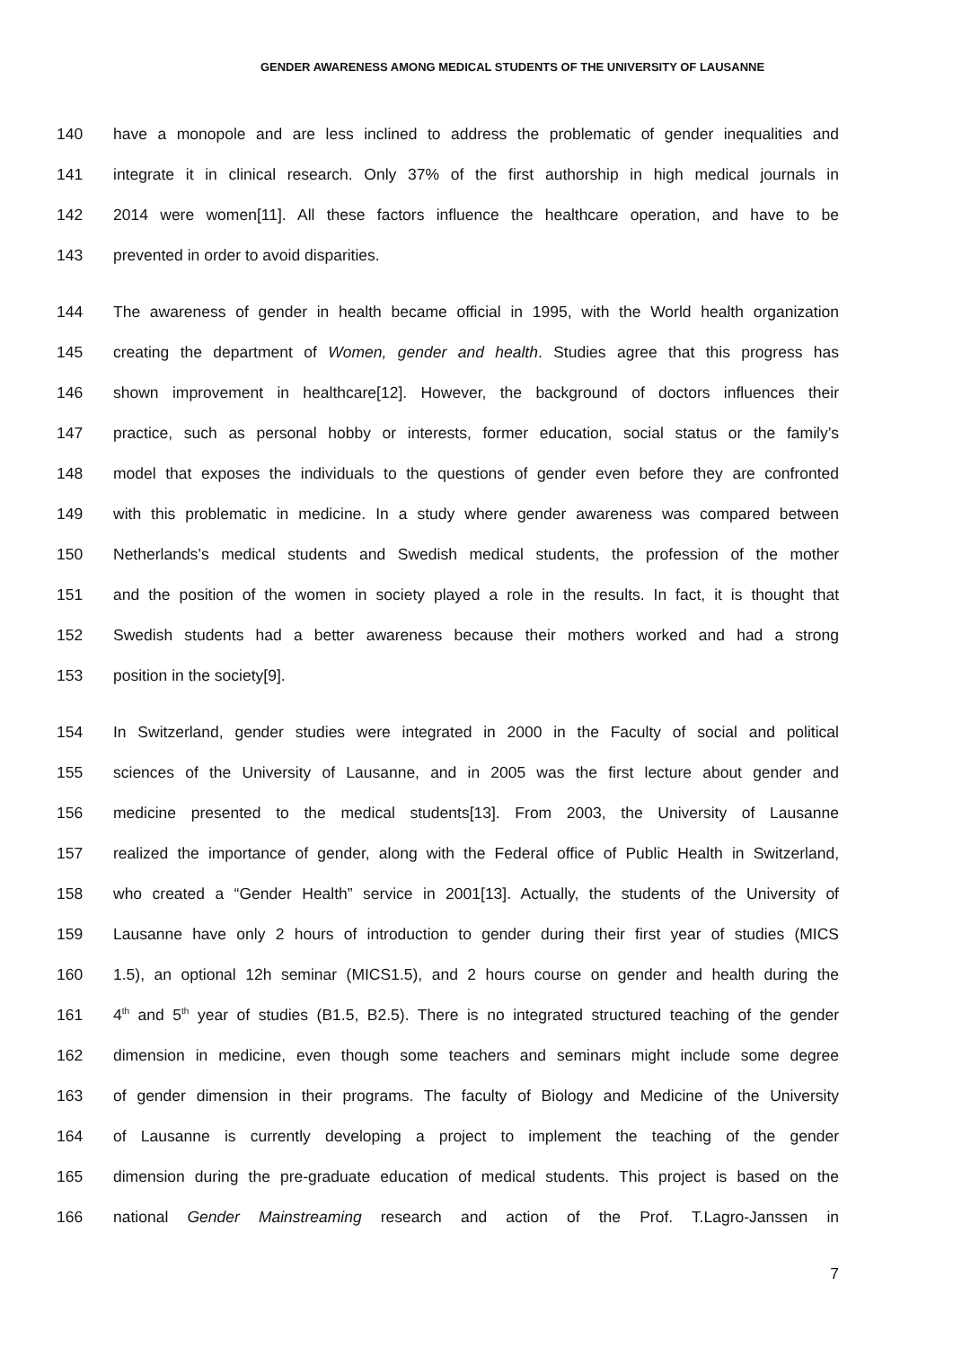GENDER AWARENESS AMONG MEDICAL STUDENTS OF THE UNIVERSITY OF LAUSANNE
140 have a monopole and are less inclined to address the problematic of gender inequalities and
141 integrate it in clinical research. Only 37% of the first authorship in high medical journals in
142 2014 were women[11]. All these factors influence the healthcare operation, and have to be
143 prevented in order to avoid disparities.
144 The awareness of gender in health became official in 1995, with the World health organization
145 creating the department of Women, gender and health. Studies agree that this progress has
146 shown improvement in healthcare[12]. However, the background of doctors influences their
147 practice, such as personal hobby or interests, former education, social status or the family’s
148 model that exposes the individuals to the questions of gender even before they are confronted
149 with this problematic in medicine. In a study where gender awareness was compared between
150 Netherlands’s medical students and Swedish medical students, the profession of the mother
151 and the position of the women in society played a role in the results. In fact, it is thought that
152 Swedish students had a better awareness because their mothers worked and had a strong
153 position in the society[9].
154 In Switzerland, gender studies were integrated in 2000 in the Faculty of social and political
155 sciences of the University of Lausanne, and in 2005 was the first lecture about gender and
156 medicine presented to the medical students[13]. From 2003, the University of Lausanne
157 realized the importance of gender, along with the Federal office of Public Health in Switzerland,
158 who created a “Gender Health” service in 2001[13]. Actually, the students of the University of
159 Lausanne have only 2 hours of introduction to gender during their first year of studies (MICS
160 1.5), an optional 12h seminar (MICS1.5), and 2 hours course on gender and health during the
161 4<sup>th</sup> and 5<sup>th</sup> year of studies (B1.5, B2.5). There is no integrated structured teaching of the gender
162 dimension in medicine, even though some teachers and seminars might include some degree
163 of gender dimension in their programs. The faculty of Biology and Medicine of the University
164 of Lausanne is currently developing a project to implement the teaching of the gender
165 dimension during the pre-graduate education of medical students. This project is based on the
166 national Gender Mainstreaming research and action of the Prof. T.Lagro-Janssen in
7